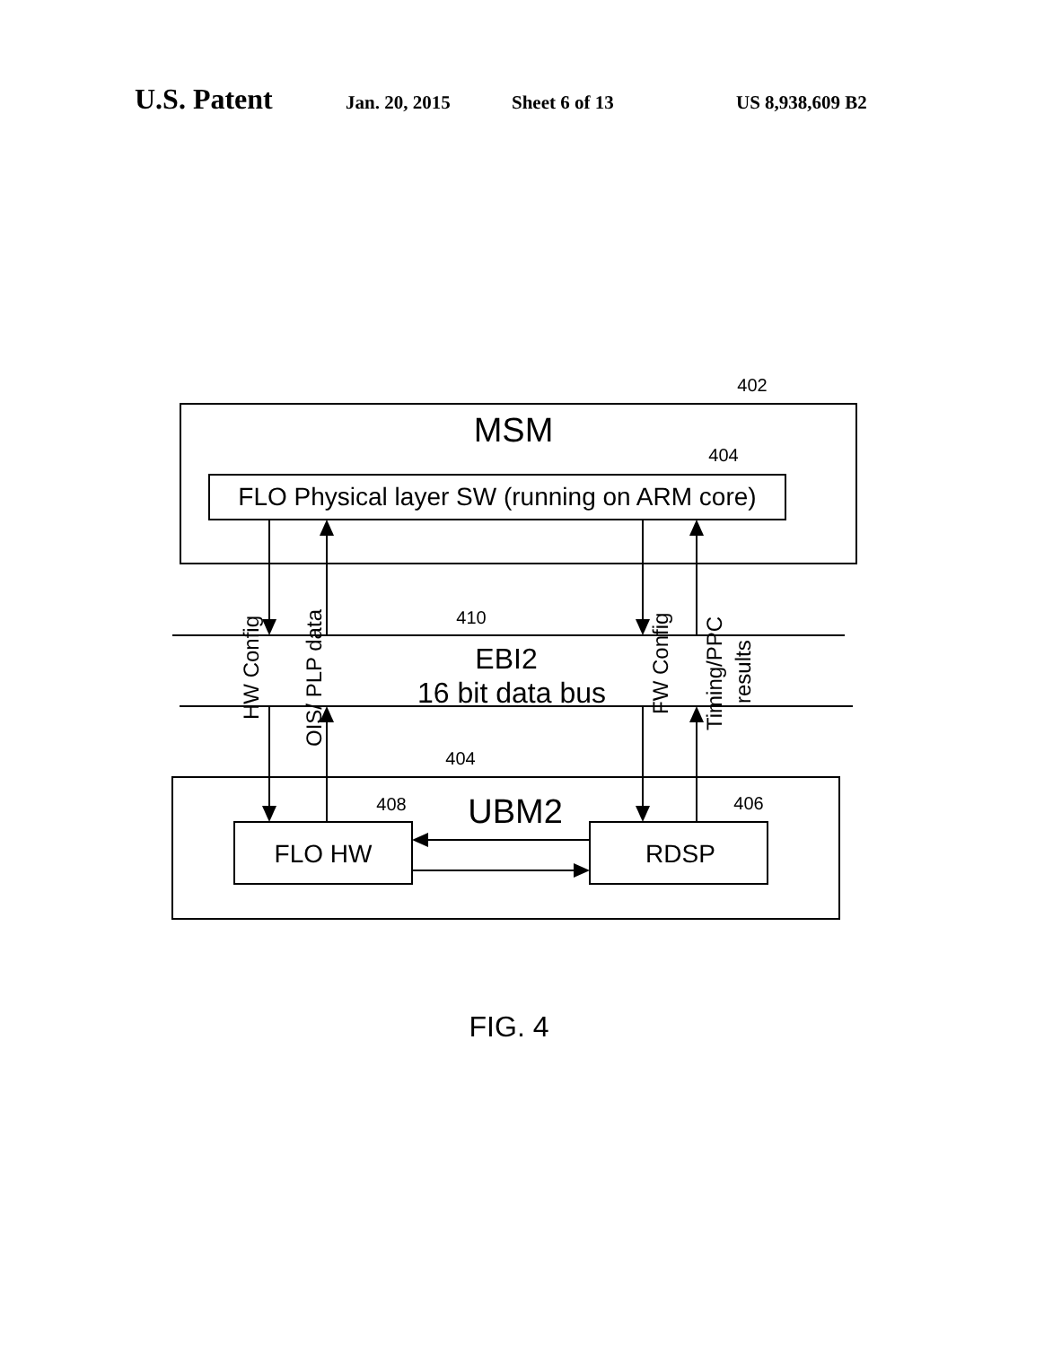U.S. Patent Jan. 20, 2015 Sheet 6 of 13 US 8,938,609 B2
402
MSM
404
FLO Physical layer SW (running on ARM core)
410
EBI2
16 bit data bus
404
UBM2
408
406
FLO HW
RDSP
HW Config
OIS/ PLP data
FW Config
Timing/PPC
results
FIG. 4